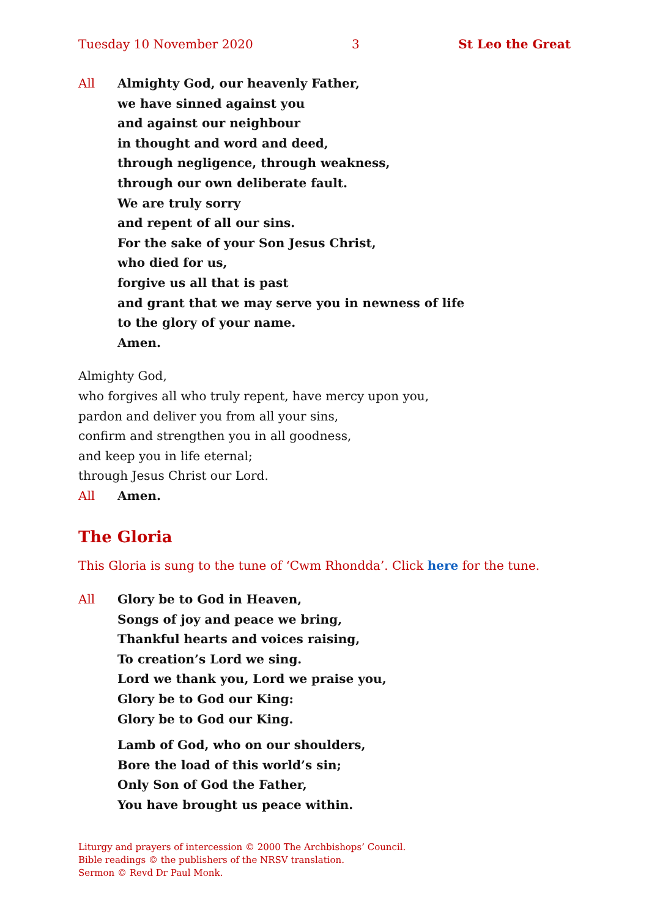Tuesday 10 November 2020 3 St Leo the Great
All Almighty God, our heavenly Father,
we have sinned against you
and against our neighbour
in thought and word and deed,
through negligence, through weakness,
through our own deliberate fault.
We are truly sorry
and repent of all our sins.
For the sake of your Son Jesus Christ,
who died for us,
forgive us all that is past
and grant that we may serve you in newness of life
to the glory of your name.
Amen.
Almighty God,
who forgives all who truly repent, have mercy upon you,
pardon and deliver you from all your sins,
confirm and strengthen you in all goodness,
and keep you in life eternal;
through Jesus Christ our Lord.
All Amen.
The Gloria
This Gloria is sung to the tune of ‘Cwm Rhondda’. Click here for the tune.
All Glory be to God in Heaven,
Songs of joy and peace we bring,
Thankful hearts and voices raising,
To creation’s Lord we sing.
Lord we thank you, Lord we praise you,
Glory be to God our King:
Glory be to God our King.
Lamb of God, who on our shoulders,
Bore the load of this world’s sin;
Only Son of God the Father,
You have brought us peace within.
Liturgy and prayers of intercession © 2000 The Archbishops’ Council.
Bible readings © the publishers of the NRSV translation.
Sermon © Revd Dr Paul Monk.